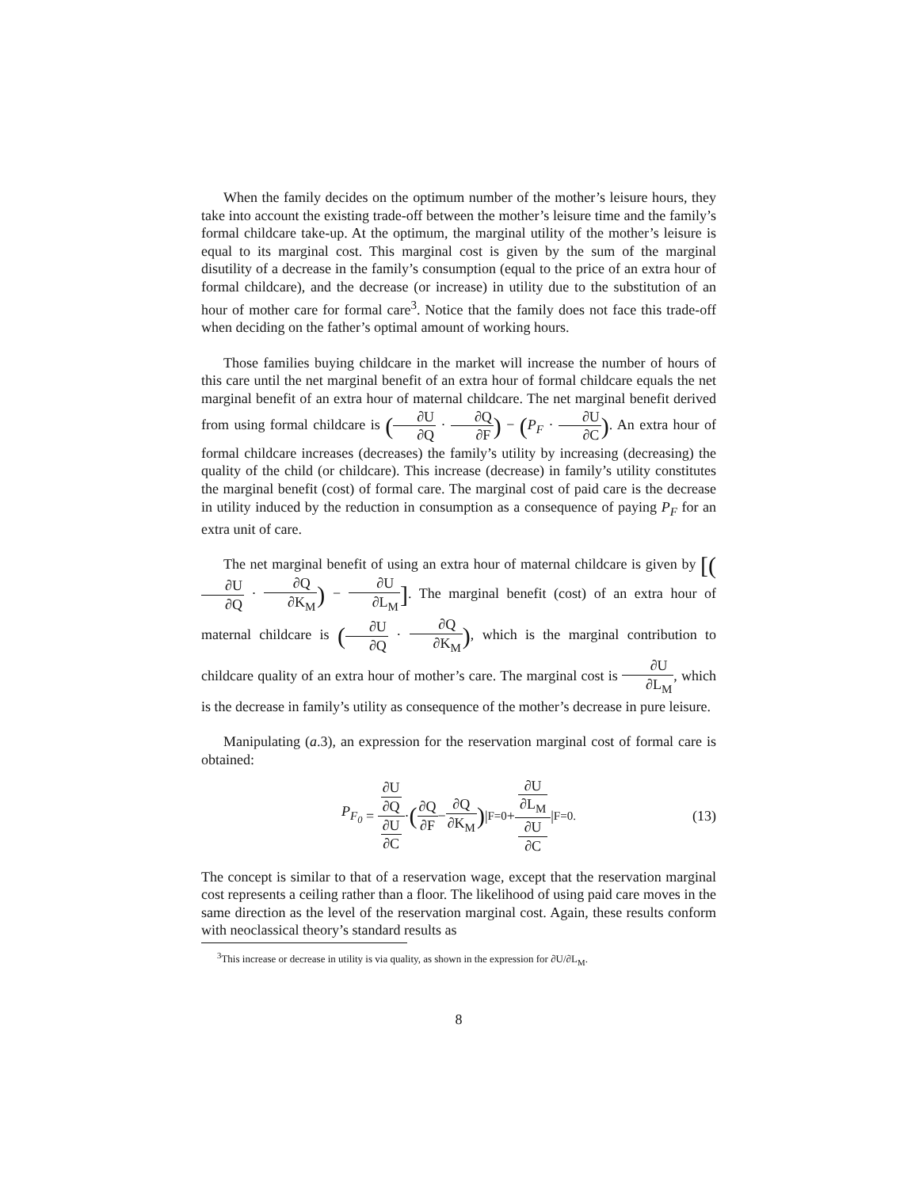When the family decides on the optimum number of the mother’s leisure hours, they take into account the existing trade-off between the mother’s leisure time and the family’s formal childcare take-up. At the optimum, the marginal utility of the mother’s leisure is equal to its marginal cost. This marginal cost is given by the sum of the marginal disutility of a decrease in the family’s consumption (equal to the price of an extra hour of formal childcare), and the decrease (or increase) in utility due to the substitution of an hour of mother care for formal care<sup>3</sup>. Notice that the family does not face this trade-off when deciding on the father’s optimal amount of working hours.
Those families buying childcare in the market will increase the number of hours of this care until the net marginal benefit of an extra hour of formal childcare equals the net marginal benefit of an extra hour of maternal childcare. The net marginal benefit derived from using formal childcare is (∂U ∂Q · ∂Q ∂F) − (P<sub>F</sub> · ∂U ∂C). An extra hour of formal childcare increases (decreases) the family’s utility by increasing (decreasing) the quality of the child (or childcare). This increase (decrease) in family’s utility constitutes the marginal benefit (cost) of formal care. The marginal cost of paid care is the decrease in utility induced by the reduction in consumption as a consequence of paying P<sub>F</sub> for an extra unit of care.
The net marginal benefit of using an extra hour of maternal childcare is given by [(∂U ∂Q · ∂Q ∂K<sub>M</sub>) − ∂U ∂L<sub>M</sub>]. The marginal benefit (cost) of an extra hour of maternal childcare is (∂U ∂Q · ∂Q ∂K<sub>M</sub>), which is the marginal contribution to childcare quality of an extra hour of mother’s care. The marginal cost is ∂U ∂L<sub>M</sub>, which is the decrease in family’s utility as consequence of the mother’s decrease in pure leisure.
Manipulating (a.3), an expression for the reservation marginal cost of formal care is obtained:
P<sub>F<sub>0</sub></sub> = ∂U
∂Q ∂U
∂C · (∂Q ∂F − ∂Q ∂K<sub>M</sub>) |<sub>F=0</sub> + ∂U
∂L<sub>M</sub> ∂U
∂C |<sub>F=0.</sub> (13)
The concept is similar to that of a reservation wage, except that the reservation marginal cost represents a ceiling rather than a floor. The likelihood of using paid care moves in the same direction as the level of the reservation marginal cost. Again, these results conform with neoclassical theory’s standard results as
<sup>3</sup> This increase or decrease in utility is via quality, as shown in the expression for ∂U/∂L<sub>M</sub>.
8